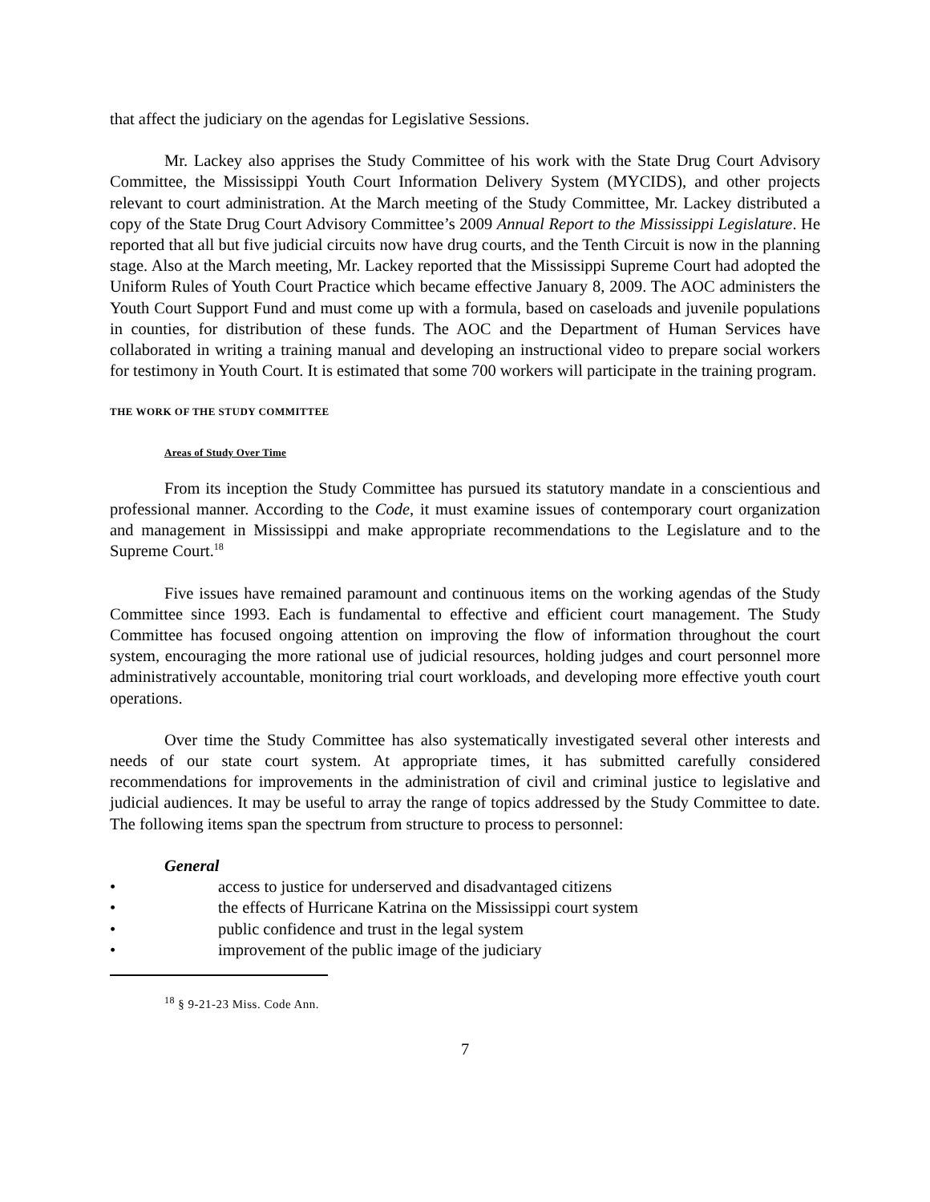that affect the judiciary on the agendas for Legislative Sessions.
Mr. Lackey also apprises the Study Committee of his work with the State Drug Court Advisory Committee, the Mississippi Youth Court Information Delivery System (MYCIDS), and other projects relevant to court administration. At the March meeting of the Study Committee, Mr. Lackey distributed a copy of the State Drug Court Advisory Committee’s 2009 Annual Report to the Mississippi Legislature. He reported that all but five judicial circuits now have drug courts, and the Tenth Circuit is now in the planning stage. Also at the March meeting, Mr. Lackey reported that the Mississippi Supreme Court had adopted the Uniform Rules of Youth Court Practice which became effective January 8, 2009. The AOC administers the Youth Court Support Fund and must come up with a formula, based on caseloads and juvenile populations in counties, for distribution of these funds. The AOC and the Department of Human Services have collaborated in writing a training manual and developing an instructional video to prepare social workers for testimony in Youth Court. It is estimated that some 700 workers will participate in the training program.
THE WORK OF THE STUDY COMMITTEE
Areas of Study Over Time
From its inception the Study Committee has pursued its statutory mandate in a conscientious and professional manner. According to the Code, it must examine issues of contemporary court organization and management in Mississippi and make appropriate recommendations to the Legislature and to the Supreme Court.<sup>18</sup>
Five issues have remained paramount and continuous items on the working agendas of the Study Committee since 1993. Each is fundamental to effective and efficient court management. The Study Committee has focused ongoing attention on improving the flow of information throughout the court system, encouraging the more rational use of judicial resources, holding judges and court personnel more administratively accountable, monitoring trial court workloads, and developing more effective youth court operations.
Over time the Study Committee has also systematically investigated several other interests and needs of our state court system. At appropriate times, it has submitted carefully considered recommendations for improvements in the administration of civil and criminal justice to legislative and judicial audiences. It may be useful to array the range of topics addressed by the Study Committee to date. The following items span the spectrum from structure to process to personnel:
General
• access to justice for underserved and disadvantaged citizens
• the effects of Hurricane Katrina on the Mississippi court system
• public confidence and trust in the legal system
• improvement of the public image of the judiciary
<sup>18</sup> § 9-21-23 Miss. Code Ann.
7